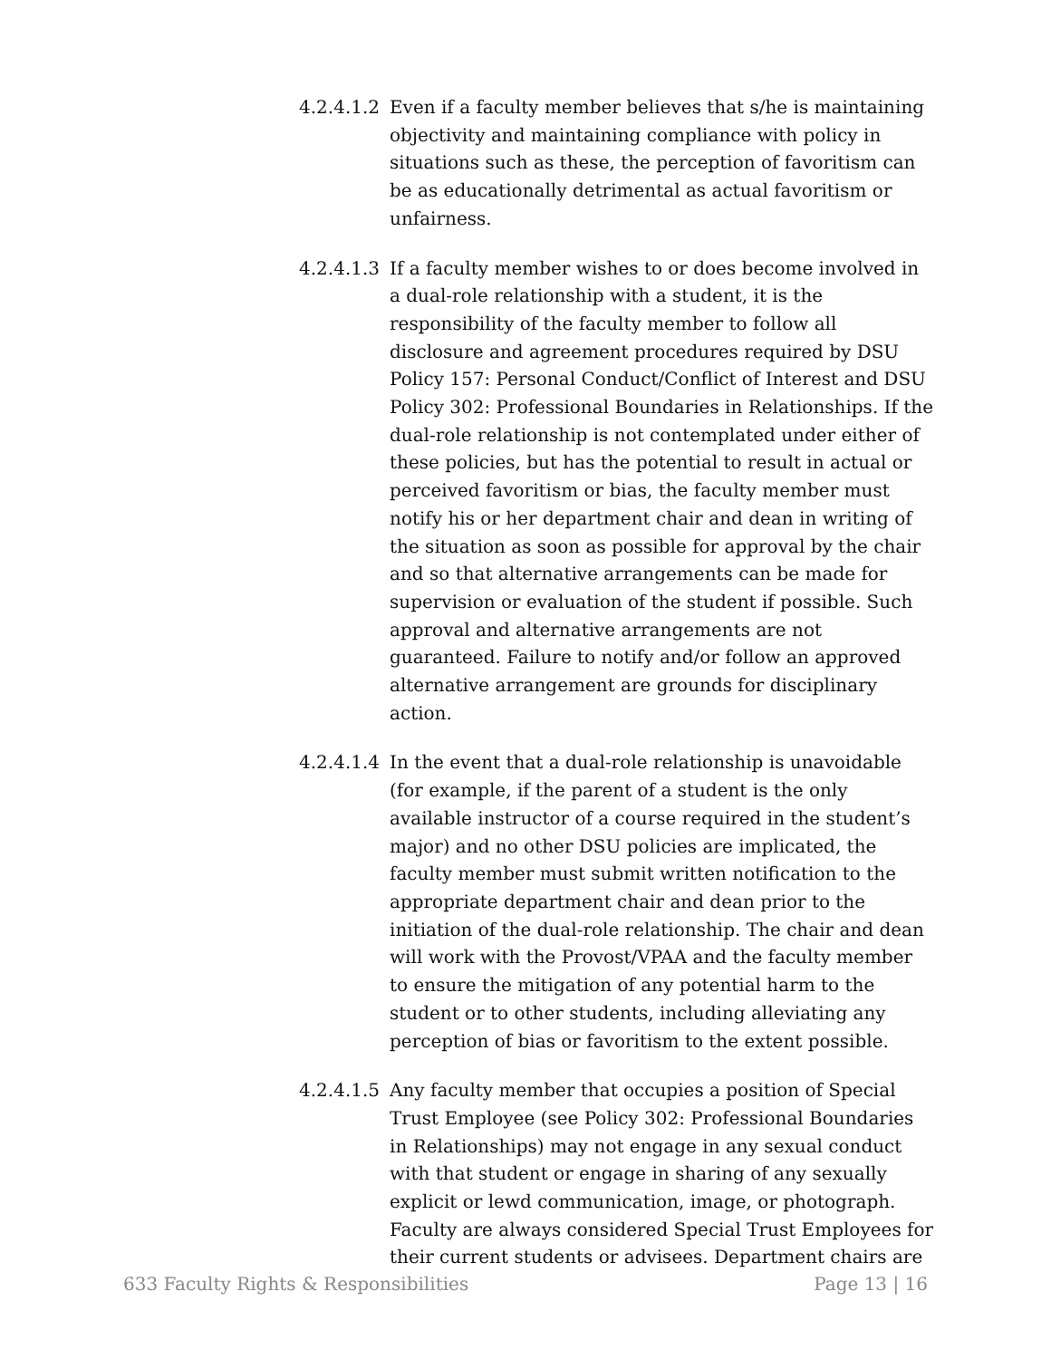4.2.4.1.2
Even if a faculty member believes that s/he is maintaining objectivity and maintaining compliance with policy in situations such as these, the perception of favoritism can be as educationally detrimental as actual favoritism or unfairness.
4.2.4.1.3
If a faculty member wishes to or does become involved in a dual-role relationship with a student, it is the responsibility of the faculty member to follow all disclosure and agreement procedures required by DSU Policy 157: Personal Conduct/Conflict of Interest and DSU Policy 302: Professional Boundaries in Relationships. If the dual-role relationship is not contemplated under either of these policies, but has the potential to result in actual or perceived favoritism or bias, the faculty member must notify his or her department chair and dean in writing of the situation as soon as possible for approval by the chair and so that alternative arrangements can be made for supervision or evaluation of the student if possible. Such approval and alternative arrangements are not guaranteed. Failure to notify and/or follow an approved alternative arrangement are grounds for disciplinary action.
4.2.4.1.4
In the event that a dual-role relationship is unavoidable (for example, if the parent of a student is the only available instructor of a course required in the student’s major) and no other DSU policies are implicated, the faculty member must submit written notification to the appropriate department chair and dean prior to the initiation of the dual-role relationship. The chair and dean will work with the Provost/VPAA and the faculty member to ensure the mitigation of any potential harm to the student or to other students, including alleviating any perception of bias or favoritism to the extent possible.
4.2.4.1.5
Any faculty member that occupies a position of Special Trust Employee (see Policy 302: Professional Boundaries in Relationships) may not engage in any sexual conduct with that student or engage in sharing of any sexually explicit or lewd communication, image, or photograph. Faculty are always considered Special Trust Employees for their current students or advisees. Department chairs are
633 Faculty Rights & Responsibilities Page 13 | 16